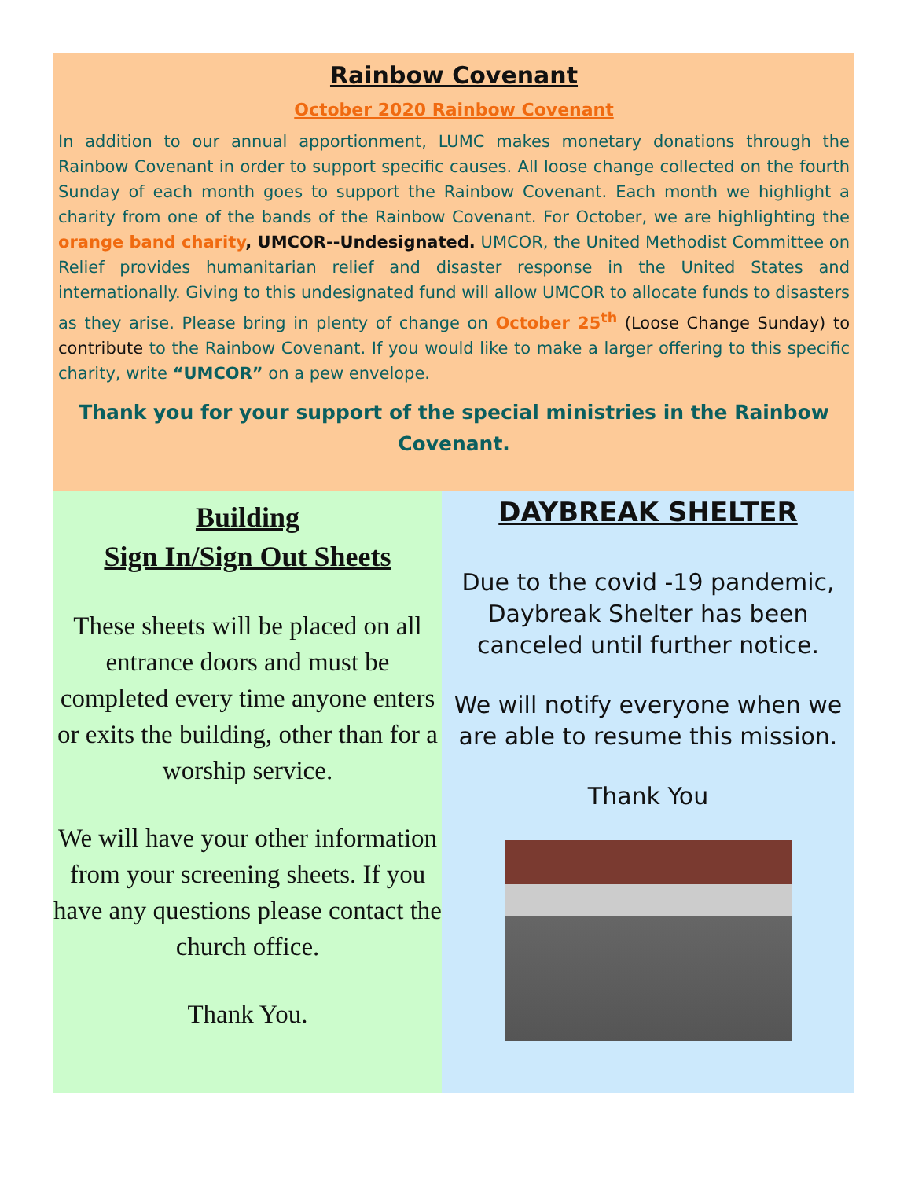Rainbow Covenant
October 2020 Rainbow Covenant
In addition to our annual apportionment, LUMC makes monetary donations through the Rainbow Covenant in order to support specific causes. All loose change collected on the fourth Sunday of each month goes to support the Rainbow Covenant. Each month we highlight a charity from one of the bands of the Rainbow Covenant. For October, we are highlighting the orange band charity, UMCOR--Undesignated. UMCOR, the United Methodist Committee on Relief provides humanitarian relief and disaster response in the United States and internationally. Giving to this undesignated fund will allow UMCOR to allocate funds to disasters as they arise. Please bring in plenty of change on October 25<sup>th</sup> (Loose Change Sunday) to contribute to the Rainbow Covenant. If you would like to make a larger offering to this specific charity, write “UMCOR” on a pew envelope.
Thank you for your support of the special ministries in the Rainbow Covenant.
Building
Sign In/Sign Out Sheets
These sheets will be placed on all entrance doors and must be completed every time anyone enters or exits the building, other than for a worship service.
We will have your other information from your screening sheets. If you have any questions please contact the church office.
Thank You.
DAYBREAK SHELTER
Due to the covid -19 pandemic, Daybreak Shelter has been canceled until further notice.
We will notify everyone when we are able to resume this mission.
Thank You